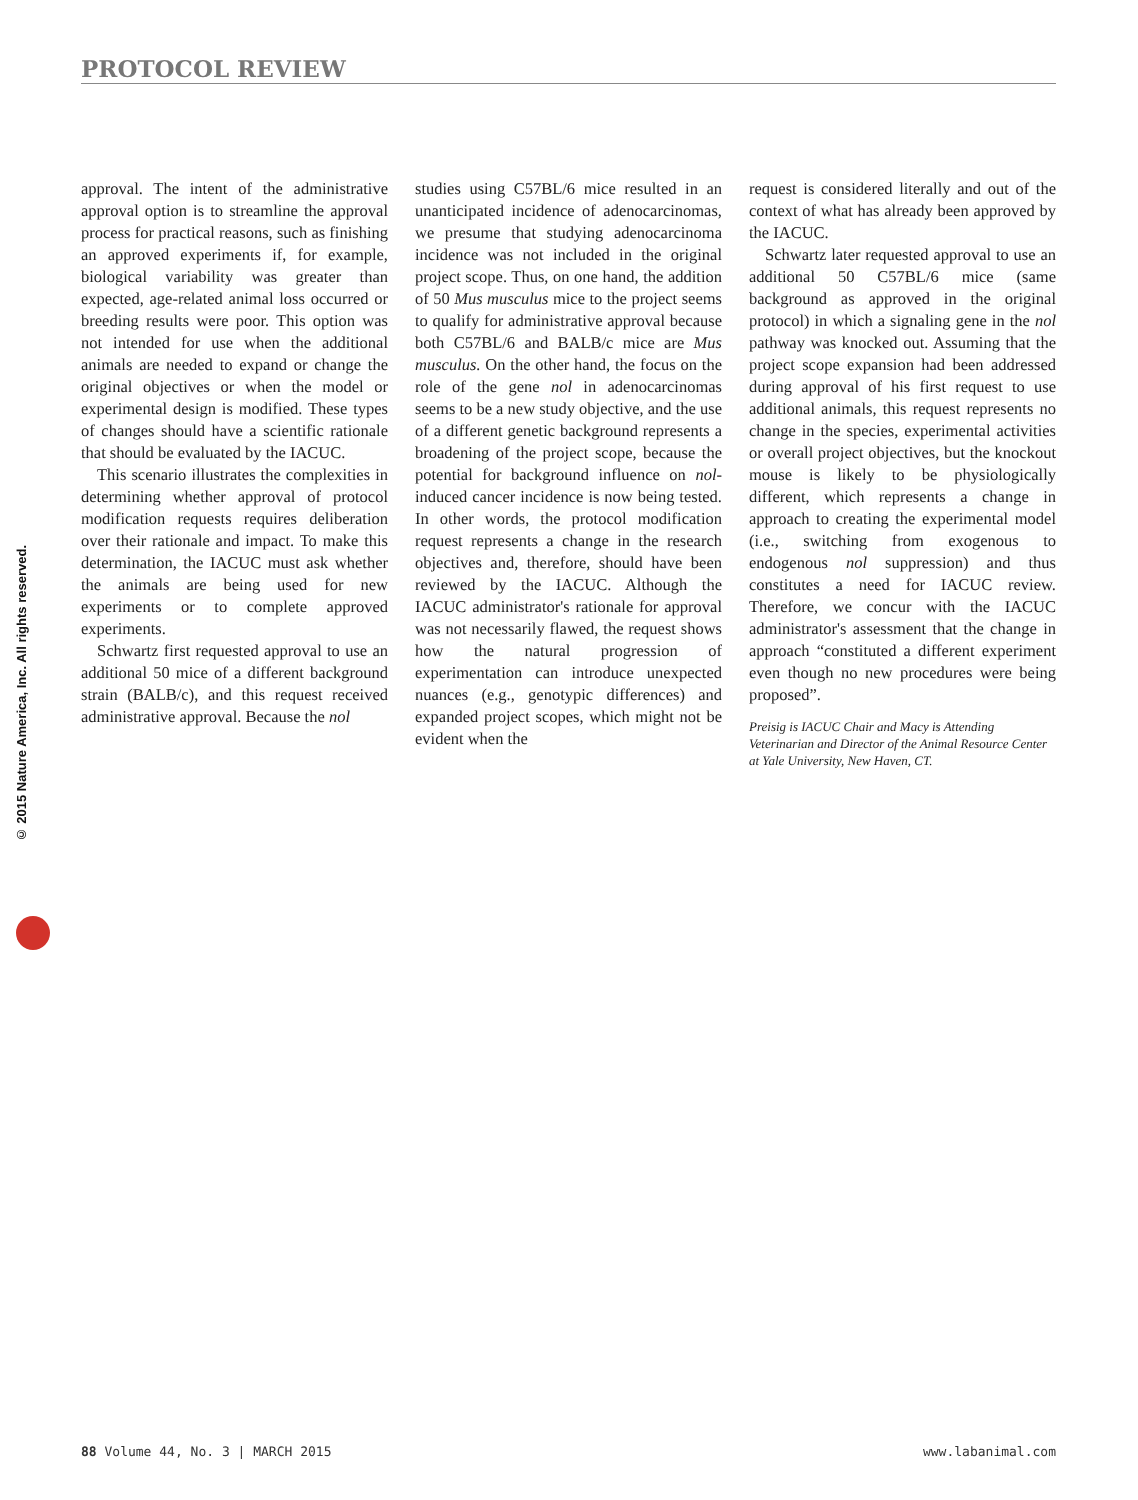PROTOCOL REVIEW
© 2015 Nature America, Inc. All rights reserved.
approval. The intent of the administrative approval option is to streamline the approval process for practical reasons, such as finishing an approved experiments if, for example, biological variability was greater than expected, age-related animal loss occurred or breeding results were poor. This option was not intended for use when the additional animals are needed to expand or change the original objectives or when the model or experimental design is modified. These types of changes should have a scientific rationale that should be evaluated by the IACUC.
This scenario illustrates the complexities in determining whether approval of protocol modification requests requires deliberation over their rationale and impact. To make this determination, the IACUC must ask whether the animals are being used for new experiments or to complete approved experiments.
Schwartz first requested approval to use an additional 50 mice of a different background strain (BALB/c), and this request received administrative approval. Because the nol
studies using C57BL/6 mice resulted in an unanticipated incidence of adenocarcinomas, we presume that studying adenocarcinoma incidence was not included in the original project scope. Thus, on one hand, the addition of 50 Mus musculus mice to the project seems to qualify for administrative approval because both C57BL/6 and BALB/c mice are Mus musculus. On the other hand, the focus on the role of the gene nol in adenocarcinomas seems to be a new study objective, and the use of a different genetic background represents a broadening of the project scope, because the potential for background influence on nol-induced cancer incidence is now being tested. In other words, the protocol modification request represents a change in the research objectives and, therefore, should have been reviewed by the IACUC. Although the IACUC administrator's rationale for approval was not necessarily flawed, the request shows how the natural progression of experimentation can introduce unexpected nuances (e.g., genotypic differences) and expanded project scopes, which might not be evident when the
request is considered literally and out of the context of what has already been approved by the IACUC.
Schwartz later requested approval to use an additional 50 C57BL/6 mice (same background as approved in the original protocol) in which a signaling gene in the nol pathway was knocked out. Assuming that the project scope expansion had been addressed during approval of his first request to use additional animals, this request represents no change in the species, experimental activities or overall project objectives, but the knockout mouse is likely to be physiologically different, which represents a change in approach to creating the experimental model (i.e., switching from exogenous to endogenous nol suppression) and thus constitutes a need for IACUC review. Therefore, we concur with the IACUC administrator's assessment that the change in approach “constituted a different experiment even though no new procedures were being proposed”.
Preisig is IACUC Chair and Macy is Attending Veterinarian and Director of the Animal Resource Center at Yale University, New Haven, CT.
88 Volume 44, No. 3 | MARCH 2015 www.labanimal.com